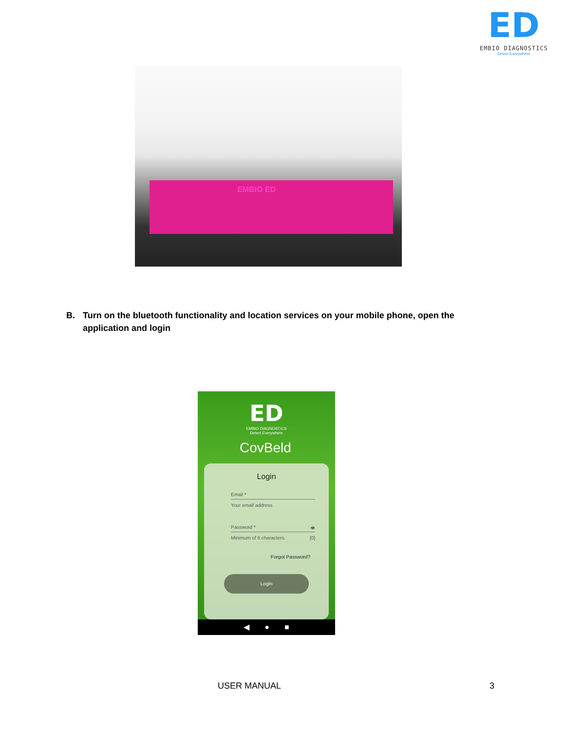ED
EMBIO DIAGNOSTICS
Detect Everywhere
EMBIO ED
B. Turn on the bluetooth functionality and location services on your mobile phone, open the application and login
ED
EMBIO DIAGNOSTICS
Detect Everywhere
CovBeld
Login
Email *
Your email address
Password * 👁
Minimum of 6 characters. [0]
Forgot Password?
Login
◀ ● ■
USER MANUAL 3